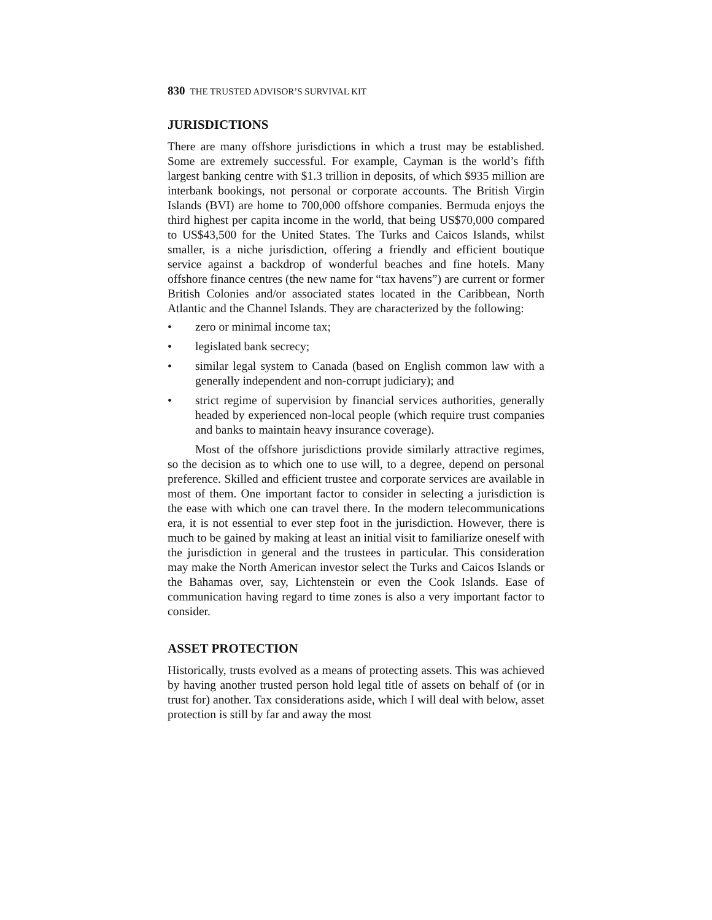830 THE TRUSTED ADVISOR’S SURVIVAL KIT
JURISDICTIONS
There are many offshore jurisdictions in which a trust may be established. Some are extremely successful. For example, Cayman is the world’s fifth largest banking centre with $1.3 trillion in deposits, of which $935 million are interbank bookings, not personal or corporate accounts. The British Virgin Islands (BVI) are home to 700,000 offshore companies. Bermuda enjoys the third highest per capita income in the world, that being US$70,000 compared to US$43,500 for the United States. The Turks and Caicos Islands, whilst smaller, is a niche jurisdiction, offering a friendly and efficient boutique service against a backdrop of wonderful beaches and fine hotels. Many offshore finance centres (the new name for “tax havens”) are current or former British Colonies and/or associated states located in the Caribbean, North Atlantic and the Channel Islands. They are characterized by the following:
• zero or minimal income tax;
• legislated bank secrecy;
• similar legal system to Canada (based on English common law with a generally independent and non-corrupt judiciary); and
• strict regime of supervision by financial services authorities, generally headed by experienced non-local people (which require trust companies and banks to maintain heavy insurance coverage).
Most of the offshore jurisdictions provide similarly attractive regimes, so the decision as to which one to use will, to a degree, depend on personal preference. Skilled and efficient trustee and corporate services are available in most of them. One important factor to consider in selecting a jurisdiction is the ease with which one can travel there. In the modern telecommunications era, it is not essential to ever step foot in the jurisdiction. However, there is much to be gained by making at least an initial visit to familiarize oneself with the jurisdiction in general and the trustees in particular. This consideration may make the North American investor select the Turks and Caicos Islands or the Bahamas over, say, Lichtenstein or even the Cook Islands. Ease of communication having regard to time zones is also a very important factor to consider.
ASSET PROTECTION
Historically, trusts evolved as a means of protecting assets. This was achieved by having another trusted person hold legal title of assets on behalf of (or in trust for) another. Tax considerations aside, which I will deal with below, asset protection is still by far and away the most